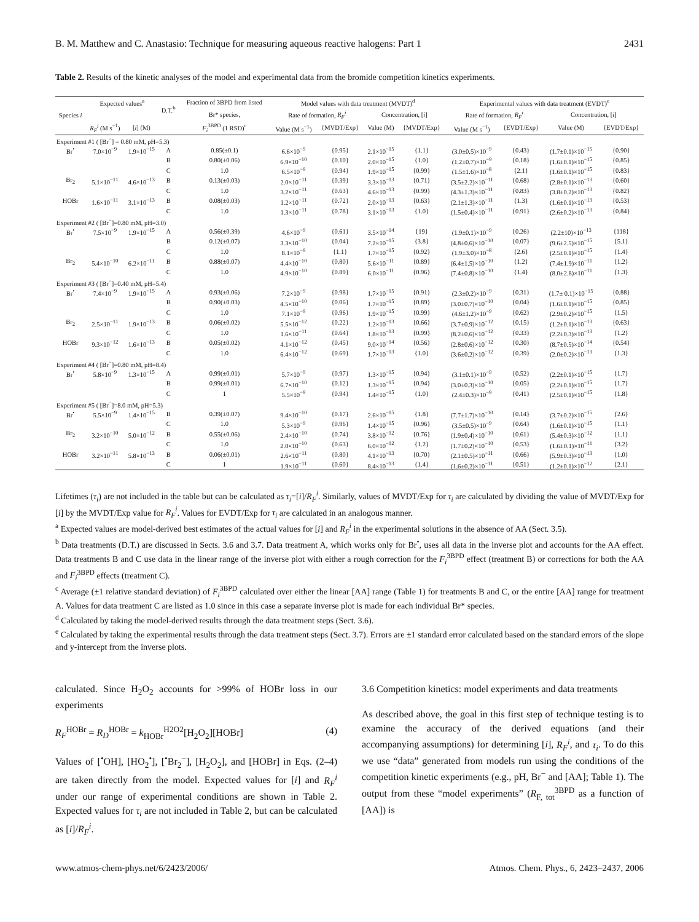B. M. Matthew and C. Anastasio: Technique for measuring aqueous reactive halogens: Part 1 2431
Table 2. Results of the kinetic analyses of the model and experimental data from the bromide competition kinetics experiments.
| Species i | Expected values<sup>a</sup> | | D.T.<sup>b</sup> | Fraction of 3BPD from listed | Model values with data treatment (MVDT)<sup>d</sup> | | | | Experimental values with data treatment (EVDT)<sup>e</sup> | | | |
| --- | --- | --- | --- | --- | --- | --- | --- | --- | --- | --- | --- | --- |
| | | | | Br* species, | Rate of formation, R<sub>F</sub><sup>i</sup> | | Concentration, [ i ] | | Rate of formation, R<sub>F</sub><sup>i</sup> | | Concentration, [ i ] | |
| | R<sub>F</sub><sup>i</sup> (M s<sup>−1</sup>) | [ i ] (M) | | F<sub>i</sub><sup>3BPD</sup> (1 RSD)<sup>c</sup> | Value (M s<sup>−1</sup>) | {MVDT/Exp} | Value (M) | {MVDT/Exp} | Value (M s<sup>−1</sup>) | {EVDT/Exp} | Value (M) | {EVDT/Exp} |
| Experiment #1 ( [Br<sup>−</sup>] = 0.80 mM, pH=5.3) | | | | | | | | | | | | |
| Br<sup>•</sup> | 7.0×10<sup>−9</sup> | 1.9×10<sup>−15</sup> | A | 0.85(±0.1) | 6.6×10<sup>−9</sup> | {0.95} | 2.1×10<sup>−15</sup> | {1.1} | (3.0±0.5)×10<sup>−9</sup> | {0.43} | (1.7±0.1)×10<sup>−15</sup> | {0.90} |
| | | | B | 0.80(±0.06) | 6.9×10<sup>−10</sup> | {0.10} | 2.0×10<sup>−15</sup> | {1.0} | (1.2±0.7)×10<sup>−9</sup> | {0.18} | (1.6±0.1)×10<sup>−15</sup> | {0.85} |
| | | | C | 1.0 | 6.5×10<sup>−9</sup> | {0.94} | 1.9×10<sup>−15</sup> | {0.99} | (1.5±1.6)×10<sup>−8</sup> | {2.1} | (1.6±0.1)×10<sup>−15</sup> | {0.83} |
| Br<sub>2</sub> | 5.1×10<sup>−11</sup> | 4.6×10<sup>−13</sup> | B | 0.13(±0.03) | 2.0×10<sup>−11</sup> | {0.39} | 3.3×10<sup>−13</sup> | {0.71} | (3.5±2.2)×10<sup>−11</sup> | {0.68} | (2.8±0.1)×10<sup>−13</sup> | {0.60} |
| | | | C | 1.0 | 3.2×10<sup>−11</sup> | {0.63} | 4.6×10<sup>−13</sup> | {0.99} | (4.3±1.3)×10<sup>−11</sup> | {0.83} | (3.8±0.2)×10<sup>−13</sup> | {0.82} |
| HOBr | 1.6×10<sup>−11</sup> | 3.1×10<sup>−13</sup> | B | 0.08(±0.03) | 1.2×10<sup>−11</sup> | {0.72} | 2.0×10<sup>−13</sup> | {0.63} | (2.1±1.3)×10<sup>−11</sup> | {1.3} | (1.6±0.1)×10<sup>−13</sup> | {0.53} |
| | | | C | 1.0 | 1.3×10<sup>−11</sup> | {0.78} | 3.1×10<sup>−13</sup> | {1.0} | (1.5±0.4)×10<sup>−11</sup> | {0.91} | (2.6±0.2)×10<sup>−13</sup> | {0.84} |
| Experiment #2 ( [Br<sup>−</sup>]=0.80 mM, pH=3.0) | | | | | | | | | | | | |
| Br<sup>•</sup> | 7.5×10<sup>−9</sup> | 1.9×10<sup>−15</sup> | A | 0.56(±0.39) | 4.6×10<sup>−9</sup> | {0.61} | 3.5×10<sup>−14</sup> | {19} | (1.9±0.1)×10<sup>−9</sup> | {0.26} | (2.2±10)×10<sup>−13</sup> | {118} |
| | | | B | 0.12(±0.07) | 3.3×10<sup>−10</sup> | {0.04} | 7.2×10<sup>−15</sup> | {3.8} | (4.8±0.6)×10<sup>−10</sup> | {0.07} | (9.6±2.5)×10<sup>−15</sup> | {5.1} |
| | | | C | 1.0 | 8.1×10<sup>−9</sup> | {1.1} | 1.7×10<sup>−15</sup> | {0.92} | (1.9±3.0)×10<sup>−8</sup> | {2.6} | (2.5±0.1)×10<sup>−15</sup> | {1.4} |
| Br<sub>2</sub> | 5.4×10<sup>−10</sup> | 6.2×10<sup>−11</sup> | B | 0.88(±0.07) | 4.4×10<sup>−10</sup> | {0.80} | 5.6×10<sup>−11</sup> | {0.89} | (6.4±1.5)×10<sup>−10</sup> | {1.2} | (7.4±1.9)×10<sup>−11</sup> | {1.2} |
| | | | C | 1.0 | 4.9×10<sup>−10</sup> | {0.89} | 6.0×10<sup>−11</sup> | {0.96} | (7.4±0.8)×10<sup>−10</sup> | {1.4} | (8.0±2.8)×10<sup>−11</sup> | {1.3} |
| Experiment #3 ( [Br<sup>−</sup>]=0.40 mM, pH=5.4) | | | | | | | | | | | | |
| Br<sup>•</sup> | 7.4×10<sup>−9</sup> | 1.9×10<sup>−15</sup> | A | 0.93(±0.06) | 7.2×10<sup>−9</sup> | {0.98} | 1.7×10<sup>−15</sup> | {0.91} | (2.3±0.2)×10<sup>−9</sup> | {0.31} | (1.7± 0.1)×10<sup>−15</sup> | {0.88} |
| | | | B | 0.90(±0.03) | 4.5×10<sup>−10</sup> | {0.06} | 1.7×10<sup>−15</sup> | {0.89} | (3.0±0.7)×10<sup>−10</sup> | {0.04} | (1.6±0.1)×10<sup>−15</sup> | {0.85} |
| | | | C | 1.0 | 7.1×10<sup>−9</sup> | {0.96} | 1.9×10<sup>−15</sup> | {0.99} | (4.6±1.2)×10<sup>−9</sup> | {0.62} | (2.9±0.2)×10<sup>−15</sup> | {1.5} |
| Br<sub>2</sub> | 2.5×10<sup>−11</sup> | 1.9×10<sup>−13</sup> | B | 0.06(±0.02) | 5.5×10<sup>−12</sup> | {0.22} | 1.2×10<sup>−13</sup> | {0.66} | (3.7±0.9)×10<sup>−12</sup> | {0.15} | (1.2±0.1)×10<sup>−13</sup> | {0.63} |
| | | | C | 1.0 | 1.6×10<sup>−11</sup> | {0.64} | 1.8×10<sup>−13</sup> | {0.99} | (8.2±0.6)×10<sup>−12</sup> | {0.33} | (2.2±0.3)×10<sup>−13</sup> | {1.2} |
| HOBr | 9.3×10<sup>−12</sup> | 1.6×10<sup>−13</sup> | B | 0.05(±0.02) | 4.1×10<sup>−12</sup> | {0.45} | 9.0×10<sup>−14</sup> | {0.56} | (2.8±0.6)×10<sup>−12</sup> | {0.30} | (8.7±0.5)×10<sup>−14</sup> | {0.54} |
| | | | C | 1.0 | 6.4×10<sup>−12</sup> | {0.69} | 1.7×10<sup>−13</sup> | {1.0} | (3.6±0.2)×10<sup>−12</sup> | {0.39} | (2.0±0.2)×10<sup>−13</sup> | {1.3} |
| Experiment #4 ( [Br<sup>−</sup>]=0.80 mM, pH=8.4) | | | | | | | | | | | | |
| Br<sup>•</sup> | 5.8×10<sup>−9</sup> | 1.3×10<sup>−15</sup> | A | 0.99(±0.01) | 5.7×10<sup>−9</sup> | {0.97} | 1.3×10<sup>−15</sup> | {0.94} | (3.1±0.1)×10<sup>−9</sup> | {0.52} | (2.2±0.1)×10<sup>−15</sup> | {1.7} |
| | | | B | 0.99(±0.01) | 6.7×10<sup>−10</sup> | {0.12} | 1.3×10<sup>−15</sup> | {0.94} | (3.0±0.3)×10<sup>−10</sup> | {0.05} | (2.2±0.1)×10<sup>−15</sup> | {1.7} |
| | | | C | 1 | 5.5×10<sup>−9</sup> | {0.94} | 1.4×10<sup>−15</sup> | {1.0} | (2.4±0.3)×10<sup>−9</sup> | {0.41} | (2.5±0.1)×10<sup>−15</sup> | {1.8} |
| Experiment #5 ( [Br<sup>−</sup>]=8.0 mM, pH=5.3) | | | | | | | | | | | | |
| Br<sup>•</sup> | 5.5×10<sup>−9</sup> | 1.4×10<sup>−15</sup> | B | 0.39(±0.07) | 9.4×10<sup>−10</sup> | {0.17} | 2.6×10<sup>−15</sup> | {1.8} | (7.7±1.7)×10<sup>−10</sup> | {0.14} | (3.7±0.2)×10<sup>−15</sup> | {2.6} |
| | | | C | 1.0 | 5.3×10<sup>−9</sup> | {0.96} | 1.4×10<sup>−15</sup> | {0.96} | (3.5±0.5)×10<sup>−9</sup> | {0.64} | (1.6±0.1)×10<sup>−15</sup> | {1.1} |
| Br<sub>2</sub> | 3.2×10<sup>−10</sup> | 5.0×10<sup>−12</sup> | B | 0.55(±0.06) | 2.4×10<sup>−10</sup> | {0.74} | 3.8×10<sup>−12</sup> | {0.76} | (1.9±0.4)×10<sup>−10</sup> | {0.61} | (5.4±0.3)×10<sup>−12</sup> | {1.1} |
| | | | C | 1.0 | 2.0×10<sup>−10</sup> | {0.63} | 6.0×10<sup>−12</sup> | {1.2} | (1.7±0.2)×10<sup>−10</sup> | {0.53} | (1.6±0.1)×10<sup>−11</sup> | {3.2} |
| HOBr | 3.2×10<sup>−11</sup> | 5.8×10<sup>−13</sup> | B | 0.06(±0.01) | 2.6×10<sup>−11</sup> | {0.80} | 4.1×10<sup>−13</sup> | {0.70} | (2.1±0.5)×10<sup>−11</sup> | {0.66} | (5.9±0.3)×10<sup>−13</sup> | {1.0} |
| | | | C | 1 | 1.9×10<sup>−11</sup> | {0.60} | 8.4×10<sup>−13</sup> | {1.4} | (1.6±0.2)×10<sup>−11</sup> | {0.51} | (1.2±0.1)×10<sup>−12</sup> | {2.1} |
Lifetimes (τ<sub>i</sub>) are not included in the table but can be calculated as τ<sub>i</sub>=[i]/R<sub>F</sub><sup>i</sup>. Similarly, values of MVDT/Exp for τ<sub>i</sub> are calculated by dividing the value of MVDT/Exp for [i] by the MVDT/Exp value for R<sub>F</sub><sup>i</sup>. Values for EVDT/Exp for τ<sub>i</sub> are calculated in an analogous manner.
<sup>a</sup> Expected values are model-derived best estimates of the actual values for [i] and R<sub>F</sub><sup>i</sup> in the experimental solutions in the absence of AA (Sect. 3.5).
<sup>b</sup> Data treatments (D.T.) are discussed in Sects. 3.6 and 3.7. Data treatment A, which works only for Br<sup>•</sup>, uses all data in the inverse plot and accounts for the AA effect. Data treatments B and C use data in the linear range of the inverse plot with either a rough correction for the F<sub>i</sub><sup>3BPD</sup> effect (treatment B) or corrections for both the AA and F<sub>i</sub><sup>3BPD</sup> effects (treatment C).
<sup>c</sup> Average (±1 relative standard deviation) of F<sub>i</sub><sup>3BPD</sup> calculated over either the linear [AA] range (Table 1) for treatments B and C, or the entire [AA] range for treatment A. Values for data treatment C are listed as 1.0 since in this case a separate inverse plot is made for each individual Br* species.
<sup>d</sup> Calculated by taking the model-derived results through the data treatment steps (Sect. 3.6).
<sup>e</sup> Calculated by taking the experimental results through the data treatment steps (Sect. 3.7). Errors are ±1 standard error calculated based on the standard errors of the slope and y-intercept from the inverse plots.
calculated. Since H<sub>2</sub>O<sub>2</sub> accounts for >99% of HOBr loss in our experiments
R<sub>F</sub><sup>HOBr</sup> = R<sub>D</sub><sup>HOBr</sup> = k<sub>HOBr</sub><sup>H2O2</sup>[H<sub>2</sub>O<sub>2</sub>][HOBr] (4)
Values of [<sup>•</sup>OH], [HO<sub>2</sub><sup>•</sup>], [<sup>•</sup>Br<sub>2</sub><sup>−</sup>], [H<sub>2</sub>O<sub>2</sub>], and [HOBr] in Eqs. (2–4) are taken directly from the model. Expected values for [i] and R<sub>F</sub><sup>i</sup> under our range of experimental conditions are shown in Table 2. Expected values for τ<sub>i</sub> are not included in Table 2, but can be calculated as [i]/R<sub>F</sub><sup>i</sup>.
3.6 Competition kinetics: model experiments and data treatments
As described above, the goal in this first step of technique testing is to examine the accuracy of the derived equations (and their accompanying assumptions) for determining [i], R<sub>F</sub><sup>i</sup>, and τ<sub>i</sub>. To do this we use “data” generated from models run using the conditions of the competition kinetic experiments (e.g., pH, Br<sup>−</sup> and [AA]; Table 1). The output from these “model experiments” (R<sub>F, tot</sub><sup>3BPD</sup> as a function of [AA]) is
www.atmos-chem-phys.net/6/2423/2006/ Atmos. Chem. Phys., 6, 2423–2437, 2006